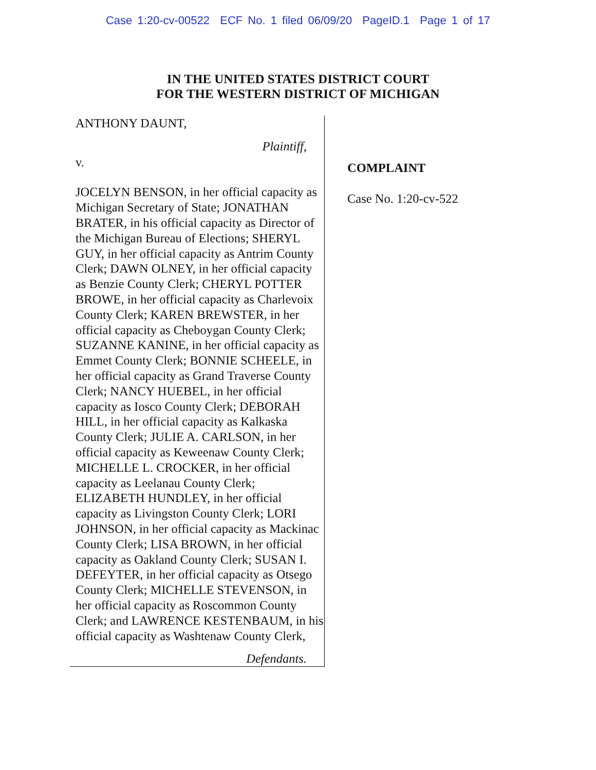Case 1:20-cv-00522 ECF No. 1 filed 06/09/20 PageID.1 Page 1 of 17
IN THE UNITED STATES DISTRICT COURT
FOR THE WESTERN DISTRICT OF MICHIGAN
ANTHONY DAUNT,
Plaintiff,
v.
JOCELYN BENSON, in her official capacity as Michigan Secretary of State; JONATHAN BRATER, in his official capacity as Director of the Michigan Bureau of Elections; SHERYL GUY, in her official capacity as Antrim County Clerk; DAWN OLNEY, in her official capacity as Benzie County Clerk; CHERYL POTTER BROWE, in her official capacity as Charlevoix County Clerk; KAREN BREWSTER, in her official capacity as Cheboygan County Clerk; SUZANNE KANINE, in her official capacity as Emmet County Clerk; BONNIE SCHEELE, in her official capacity as Grand Traverse County Clerk; NANCY HUEBEL, in her official capacity as Iosco County Clerk; DEBORAH HILL, in her official capacity as Kalkaska County Clerk; JULIE A. CARLSON, in her official capacity as Keweenaw County Clerk; MICHELLE L. CROCKER, in her official capacity as Leelanau County Clerk; ELIZABETH HUNDLEY, in her official capacity as Livingston County Clerk; LORI JOHNSON, in her official capacity as Mackinac County Clerk; LISA BROWN, in her official capacity as Oakland County Clerk; SUSAN I. DEFEYTER, in her official capacity as Otsego County Clerk; MICHELLE STEVENSON, in her official capacity as Roscommon County Clerk; and LAWRENCE KESTENBAUM, in his official capacity as Washtenaw County Clerk,
Defendants.
COMPLAINT
Case No. 1:20-cv-522